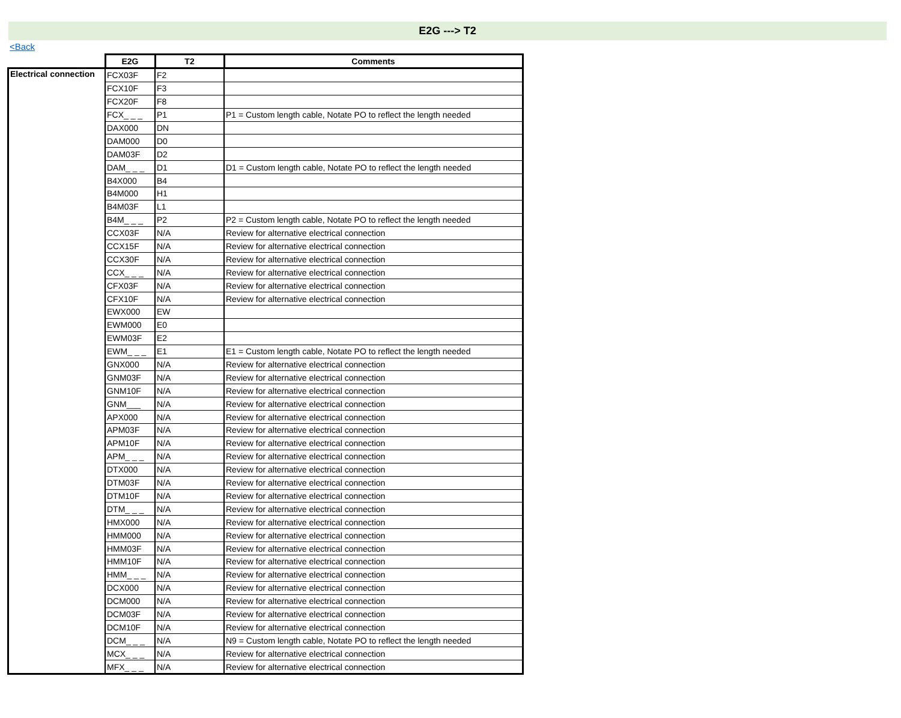E2G ---> T2
<Back
| | E2G | T2 | Comments |
| Electrical connection | FCX03F | F2 | |
| | FCX10F | F3 | |
| | FCX20F | F8 | |
| | FCX_ _ _ | P1 | P1 = Custom length cable, Notate PO to reflect the length needed |
| | DAX000 | DN | |
| | DAM000 | D0 | |
| | DAM03F | D2 | |
| | DAM_ _ _ | D1 | D1 = Custom length cable, Notate PO to reflect the length needed |
| | B4X000 | B4 | |
| | B4M000 | H1 | |
| | B4M03F | L1 | |
| | B4M_ _ _ | P2 | P2 = Custom length cable, Notate PO to reflect the length needed |
| | CCX03F | N/A | Review for alternative electrical connection |
| | CCX15F | N/A | Review for alternative electrical connection |
| | CCX30F | N/A | Review for alternative electrical connection |
| | CCX_ _ _ | N/A | Review for alternative electrical connection |
| | CFX03F | N/A | Review for alternative electrical connection |
| | CFX10F | N/A | Review for alternative electrical connection |
| | EWX000 | EW | |
| | EWM000 | E0 | |
| | EWM03F | E2 | |
| | EWM_ _ _ | E1 | E1 = Custom length cable, Notate PO to reflect the length needed |
| | GNX000 | N/A | Review for alternative electrical connection |
| | GNM03F | N/A | Review for alternative electrical connection |
| | GNM10F | N/A | Review for alternative electrical connection |
| | GNM___ | N/A | Review for alternative electrical connection |
| | APX000 | N/A | Review for alternative electrical connection |
| | APM03F | N/A | Review for alternative electrical connection |
| | APM10F | N/A | Review for alternative electrical connection |
| | APM_ _ _ | N/A | Review for alternative electrical connection |
| | DTX000 | N/A | Review for alternative electrical connection |
| | DTM03F | N/A | Review for alternative electrical connection |
| | DTM10F | N/A | Review for alternative electrical connection |
| | DTM_ _ _ | N/A | Review for alternative electrical connection |
| | HMX000 | N/A | Review for alternative electrical connection |
| | HMM000 | N/A | Review for alternative electrical connection |
| | HMM03F | N/A | Review for alternative electrical connection |
| | HMM10F | N/A | Review for alternative electrical connection |
| | HMM_ _ _ | N/A | Review for alternative electrical connection |
| | DCX000 | N/A | Review for alternative electrical connection |
| | DCM000 | N/A | Review for alternative electrical connection |
| | DCM03F | N/A | Review for alternative electrical connection |
| | DCM10F | N/A | Review for alternative electrical connection |
| | DCM_ _ _ | N/A | N9 = Custom length cable, Notate PO to reflect the length needed |
| | MCX_ _ _ | N/A | Review for alternative electrical connection |
| | MFX_ _ _ | N/A | Review for alternative electrical connection |